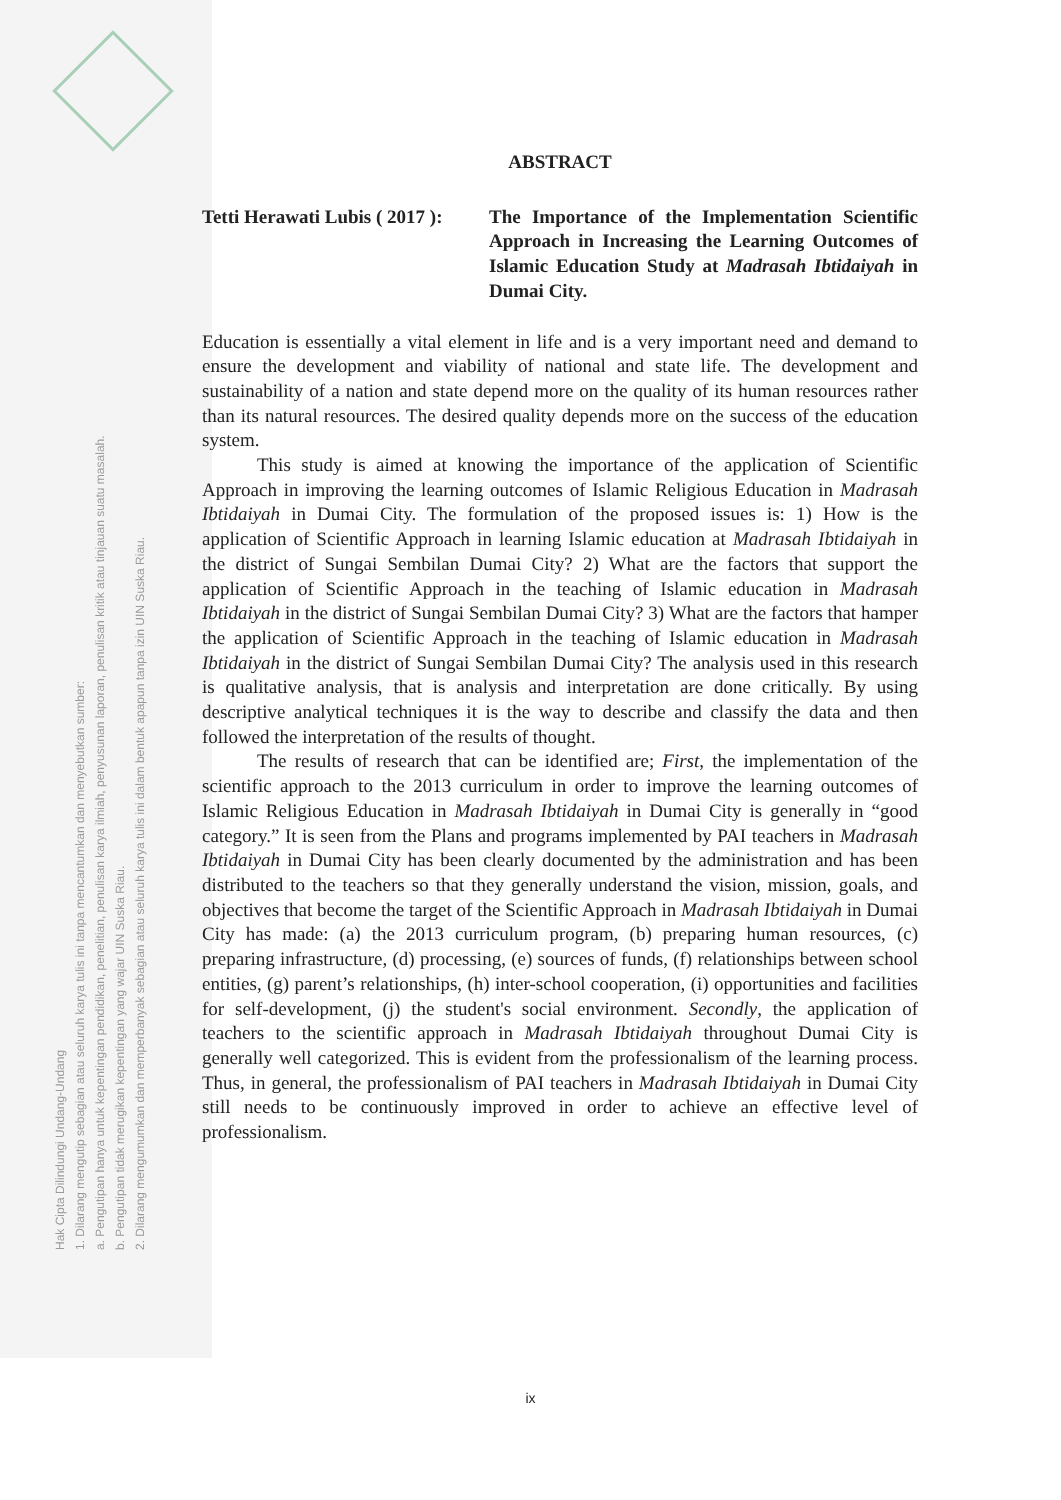Hak Cipta Dilindungi Undang-Undang
1. Dilarang mengutip sebagian atau seluruh karya tulis ini tanpa mencantumkan dan menyebutkan sumber:
a. Pengutipan hanya untuk kepentingan pendidikan, penelitian, penulisan karya ilmiah, penyusunan laporan, penulisan kritik atau tinjauan suatu masalah.
b. Pengutipan tidak merugikan kepentingan yang wajar UIN Suska Riau.
2. Dilarang mengumumkan dan memperbanyak sebagian atau seluruh karya tulis ini dalam bentuk apapun tanpa izin UIN Suska Riau.
ABSTRACT
Tetti Herawati Lubis ( 2017 ):
The Importance of the Implementation Scientific Approach in Increasing the Learning Outcomes of Islamic Education Study at Madrasah Ibtidaiyah in Dumai City.
Education is essentially a vital element in life and is a very important need and demand to ensure the development and viability of national and state life. The development and sustainability of a nation and state depend more on the quality of its human resources rather than its natural resources. The desired quality depends more on the success of the education system.
This study is aimed at knowing the importance of the application of Scientific Approach in improving the learning outcomes of Islamic Religious Education in Madrasah Ibtidaiyah in Dumai City. The formulation of the proposed issues is: 1) How is the application of Scientific Approach in learning Islamic education at Madrasah Ibtidaiyah in the district of Sungai Sembilan Dumai City? 2) What are the factors that support the application of Scientific Approach in the teaching of Islamic education in Madrasah Ibtidaiyah in the district of Sungai Sembilan Dumai City? 3) What are the factors that hamper the application of Scientific Approach in the teaching of Islamic education in Madrasah Ibtidaiyah in the district of Sungai Sembilan Dumai City? The analysis used in this research is qualitative analysis, that is analysis and interpretation are done critically. By using descriptive analytical techniques it is the way to describe and classify the data and then followed the interpretation of the results of thought.
The results of research that can be identified are; First, the implementation of the scientific approach to the 2013 curriculum in order to improve the learning outcomes of Islamic Religious Education in Madrasah Ibtidaiyah in Dumai City is generally in “good category.” It is seen from the Plans and programs implemented by PAI teachers in Madrasah Ibtidaiyah in Dumai City has been clearly documented by the administration and has been distributed to the teachers so that they generally understand the vision, mission, goals, and objectives that become the target of the Scientific Approach in Madrasah Ibtidaiyah in Dumai City has made: (a) the 2013 curriculum program, (b) preparing human resources, (c) preparing infrastructure, (d) processing, (e) sources of funds, (f) relationships between school entities, (g) parent’s relationships, (h) inter-school cooperation, (i) opportunities and facilities for self-development, (j) the student's social environment. Secondly, the application of teachers to the scientific approach in Madrasah Ibtidaiyah throughout Dumai City is generally well categorized. This is evident from the professionalism of the learning process. Thus, in general, the professionalism of PAI teachers in Madrasah Ibtidaiyah in Dumai City still needs to be continuously improved in order to achieve an effective level of professionalism.
ix